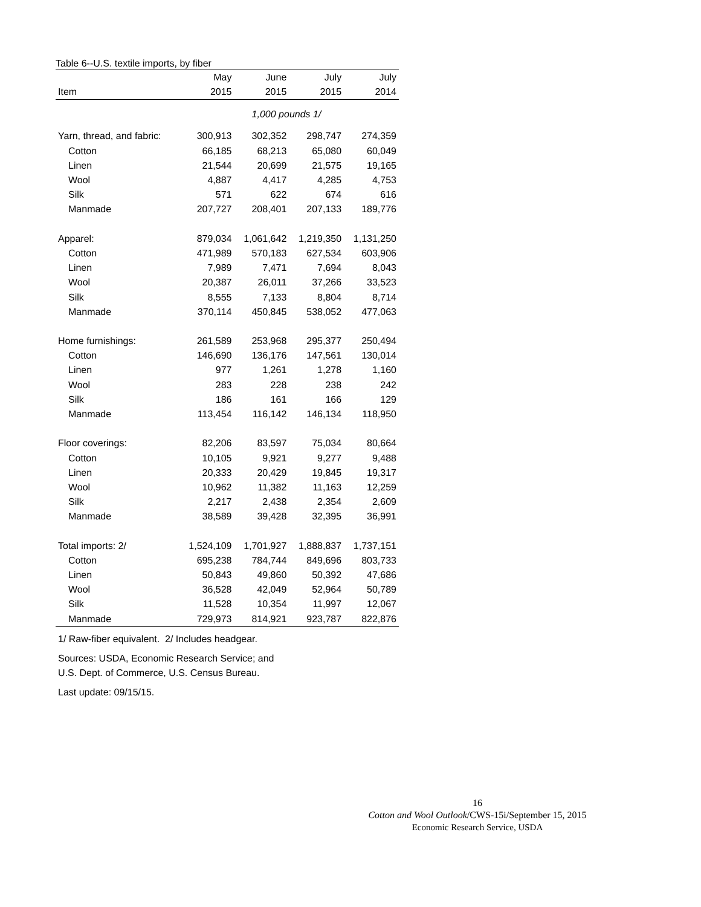Table 6--U.S. textile imports, by fiber
| | May | June | July | July |
| --- | --- | --- | --- | --- |
| Item | 2015 | 2015 | 2015 | 2014 |
| 1,000 pounds 1/ | | | | |
| Yarn, thread, and fabric: | 300,913 | 302,352 | 298,747 | 274,359 |
| Cotton | 66,185 | 68,213 | 65,080 | 60,049 |
| Linen | 21,544 | 20,699 | 21,575 | 19,165 |
| Wool | 4,887 | 4,417 | 4,285 | 4,753 |
| Silk | 571 | 622 | 674 | 616 |
| Manmade | 207,727 | 208,401 | 207,133 | 189,776 |
| Apparel: | 879,034 | 1,061,642 | 1,219,350 | 1,131,250 |
| Cotton | 471,989 | 570,183 | 627,534 | 603,906 |
| Linen | 7,989 | 7,471 | 7,694 | 8,043 |
| Wool | 20,387 | 26,011 | 37,266 | 33,523 |
| Silk | 8,555 | 7,133 | 8,804 | 8,714 |
| Manmade | 370,114 | 450,845 | 538,052 | 477,063 |
| Home furnishings: | 261,589 | 253,968 | 295,377 | 250,494 |
| Cotton | 146,690 | 136,176 | 147,561 | 130,014 |
| Linen | 977 | 1,261 | 1,278 | 1,160 |
| Wool | 283 | 228 | 238 | 242 |
| Silk | 186 | 161 | 166 | 129 |
| Manmade | 113,454 | 116,142 | 146,134 | 118,950 |
| Floor coverings: | 82,206 | 83,597 | 75,034 | 80,664 |
| Cotton | 10,105 | 9,921 | 9,277 | 9,488 |
| Linen | 20,333 | 20,429 | 19,845 | 19,317 |
| Wool | 10,962 | 11,382 | 11,163 | 12,259 |
| Silk | 2,217 | 2,438 | 2,354 | 2,609 |
| Manmade | 38,589 | 39,428 | 32,395 | 36,991 |
| Total imports: 2/ | 1,524,109 | 1,701,927 | 1,888,837 | 1,737,151 |
| Cotton | 695,238 | 784,744 | 849,696 | 803,733 |
| Linen | 50,843 | 49,860 | 50,392 | 47,686 |
| Wool | 36,528 | 42,049 | 52,964 | 50,789 |
| Silk | 11,528 | 10,354 | 11,997 | 12,067 |
| Manmade | 729,973 | 814,921 | 923,787 | 822,876 |
1/ Raw-fiber equivalent. 2/ Includes headgear.
Sources: USDA, Economic Research Service; and
U.S. Dept. of Commerce, U.S. Census Bureau.
Last update: 09/15/15.
16
Cotton and Wool Outlook/CWS-15i/September 15, 2015
Economic Research Service, USDA